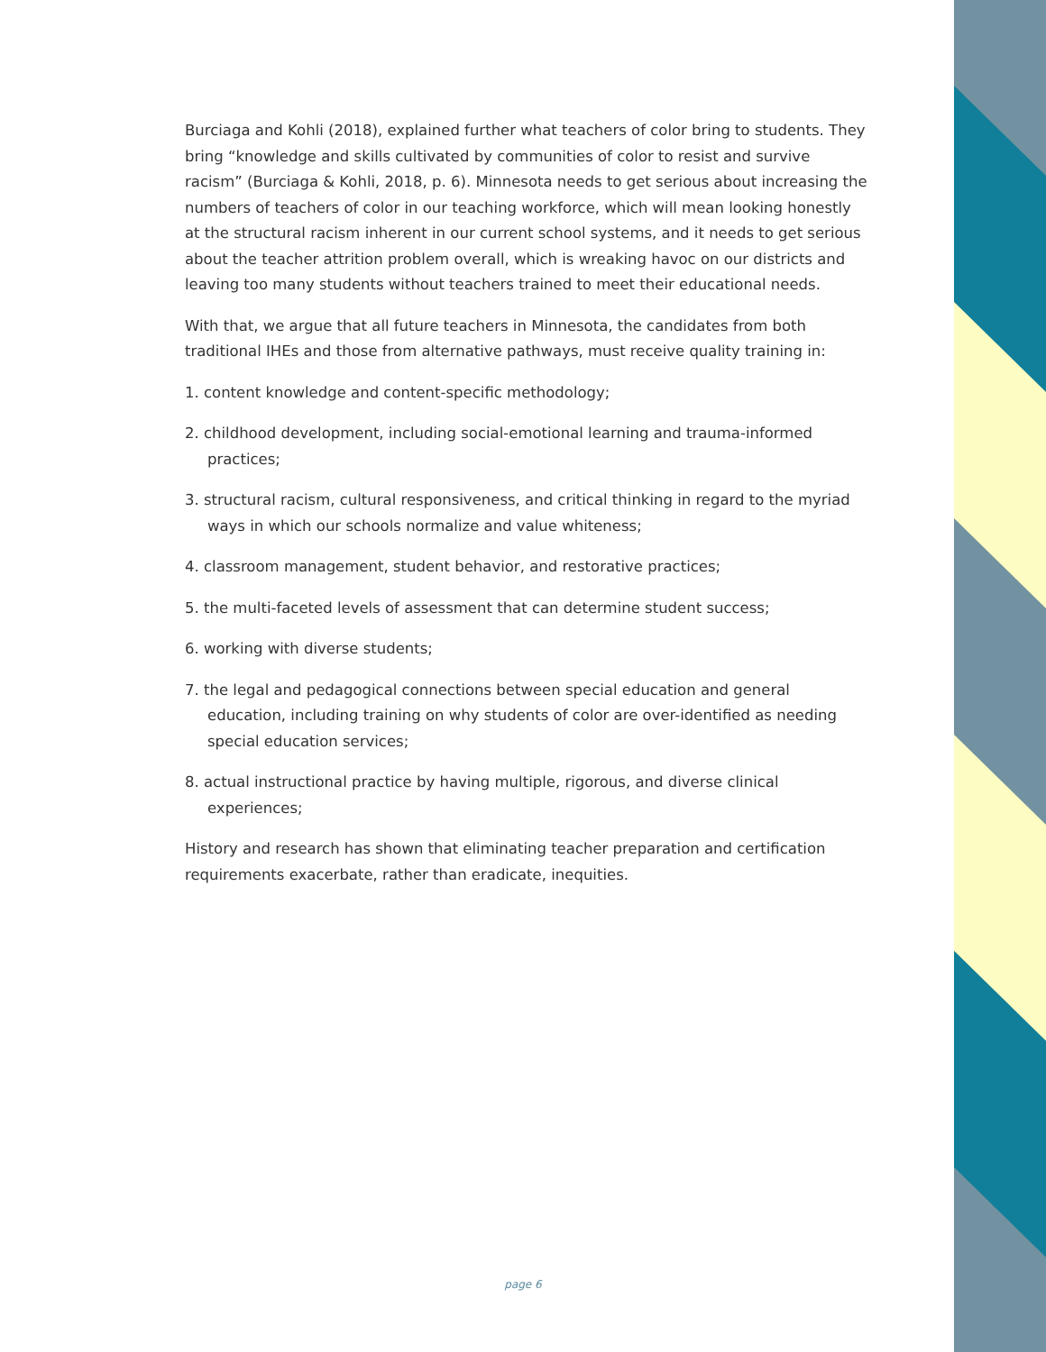Burciaga and Kohli (2018), explained further what teachers of color bring to students. They bring “knowledge and skills cultivated by communities of color to resist and survive racism” (Burciaga & Kohli, 2018, p. 6). Minnesota needs to get serious about increasing the numbers of teachers of color in our teaching workforce, which will mean looking honestly at the structural racism inherent in our current school systems, and it needs to get serious about the teacher attrition problem overall, which is wreaking havoc on our districts and leaving too many students without teachers trained to meet their educational needs.
With that, we argue that all future teachers in Minnesota, the candidates from both traditional IHEs and those from alternative pathways, must receive quality training in:
1. content knowledge and content-specific methodology;
2. childhood development, including social-emotional learning and trauma-informed practices;
3. structural racism, cultural responsiveness, and critical thinking in regard to the myriad ways in which our schools normalize and value whiteness;
4. classroom management, student behavior, and restorative practices;
5. the multi-faceted levels of assessment that can determine student success;
6. working with diverse students;
7. the legal and pedagogical connections between special education and general education, including training on why students of color are over-identified as needing special education services;
8. actual instructional practice by having multiple, rigorous, and diverse clinical experiences;
History and research has shown that eliminating teacher preparation and certification requirements exacerbate, rather than eradicate, inequities.
page 6